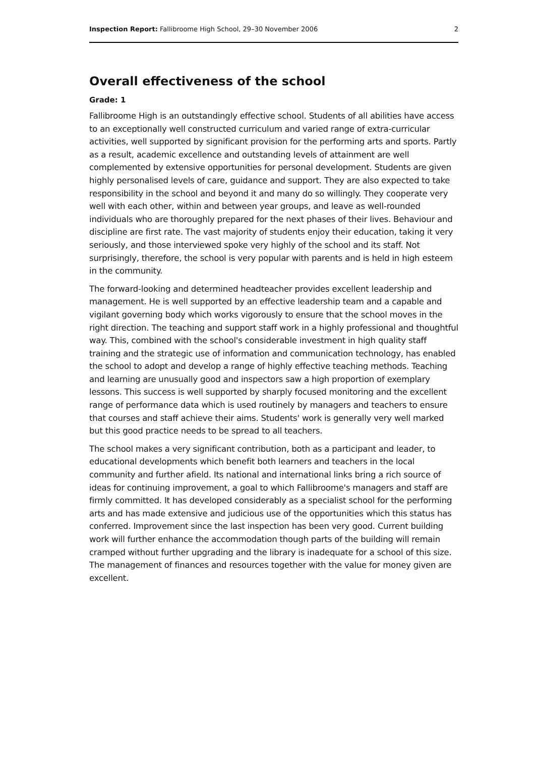Inspection Report: Fallibroome High School, 29–30 November 2006 2
Overall effectiveness of the school
Grade: 1
Fallibroome High is an outstandingly effective school. Students of all abilities have access to an exceptionally well constructed curriculum and varied range of extra-curricular activities, well supported by significant provision for the performing arts and sports. Partly as a result, academic excellence and outstanding levels of attainment are well complemented by extensive opportunities for personal development. Students are given highly personalised levels of care, guidance and support. They are also expected to take responsibility in the school and beyond it and many do so willingly. They cooperate very well with each other, within and between year groups, and leave as well-rounded individuals who are thoroughly prepared for the next phases of their lives. Behaviour and discipline are first rate. The vast majority of students enjoy their education, taking it very seriously, and those interviewed spoke very highly of the school and its staff. Not surprisingly, therefore, the school is very popular with parents and is held in high esteem in the community.
The forward-looking and determined headteacher provides excellent leadership and management. He is well supported by an effective leadership team and a capable and vigilant governing body which works vigorously to ensure that the school moves in the right direction. The teaching and support staff work in a highly professional and thoughtful way. This, combined with the school's considerable investment in high quality staff training and the strategic use of information and communication technology, has enabled the school to adopt and develop a range of highly effective teaching methods. Teaching and learning are unusually good and inspectors saw a high proportion of exemplary lessons. This success is well supported by sharply focused monitoring and the excellent range of performance data which is used routinely by managers and teachers to ensure that courses and staff achieve their aims. Students' work is generally very well marked but this good practice needs to be spread to all teachers.
The school makes a very significant contribution, both as a participant and leader, to educational developments which benefit both learners and teachers in the local community and further afield. Its national and international links bring a rich source of ideas for continuing improvement, a goal to which Fallibroome's managers and staff are firmly committed. It has developed considerably as a specialist school for the performing arts and has made extensive and judicious use of the opportunities which this status has conferred. Improvement since the last inspection has been very good. Current building work will further enhance the accommodation though parts of the building will remain cramped without further upgrading and the library is inadequate for a school of this size. The management of finances and resources together with the value for money given are excellent.